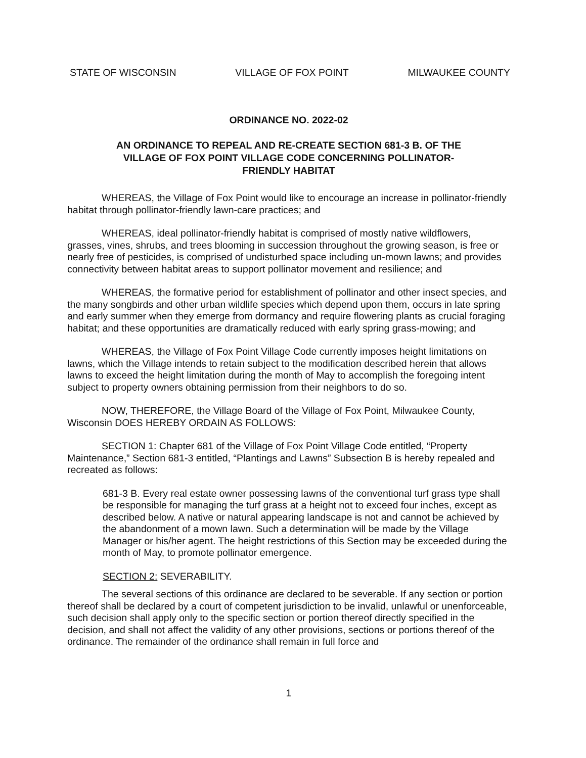STATE OF WISCONSIN VILLAGE OF FOX POINT MILWAUKEE COUNTY
ORDINANCE NO. 2022-02
AN ORDINANCE TO REPEAL AND RE-CREATE SECTION 681-3 B. OF THE
VILLAGE OF FOX POINT VILLAGE CODE CONCERNING POLLINATOR-
FRIENDLY HABITAT
WHEREAS, the Village of Fox Point would like to encourage an increase in pollinator-friendly habitat through pollinator-friendly lawn-care practices; and
WHEREAS, ideal pollinator-friendly habitat is comprised of mostly native wildflowers, grasses, vines, shrubs, and trees blooming in succession throughout the growing season, is free or nearly free of pesticides, is comprised of undisturbed space including un-mown lawns; and provides connectivity between habitat areas to support pollinator movement and resilience; and
WHEREAS, the formative period for establishment of pollinator and other insect species, and the many songbirds and other urban wildlife species which depend upon them, occurs in late spring and early summer when they emerge from dormancy and require flowering plants as crucial foraging habitat; and these opportunities are dramatically reduced with early spring grass-mowing; and
WHEREAS, the Village of Fox Point Village Code currently imposes height limitations on lawns, which the Village intends to retain subject to the modification described herein that allows lawns to exceed the height limitation during the month of May to accomplish the foregoing intent subject to property owners obtaining permission from their neighbors to do so.
NOW, THEREFORE, the Village Board of the Village of Fox Point, Milwaukee County, Wisconsin DOES HEREBY ORDAIN AS FOLLOWS:
SECTION 1: Chapter 681 of the Village of Fox Point Village Code entitled, “Property Maintenance,” Section 681-3 entitled, “Plantings and Lawns” Subsection B is hereby repealed and recreated as follows:
681-3 B. Every real estate owner possessing lawns of the conventional turf grass type shall be responsible for managing the turf grass at a height not to exceed four inches, except as described below. A native or natural appearing landscape is not and cannot be achieved by the abandonment of a mown lawn. Such a determination will be made by the Village Manager or his/her agent. The height restrictions of this Section may be exceeded during the month of May, to promote pollinator emergence.
SECTION 2: SEVERABILITY.
The several sections of this ordinance are declared to be severable. If any section or portion thereof shall be declared by a court of competent jurisdiction to be invalid, unlawful or unenforceable, such decision shall apply only to the specific section or portion thereof directly specified in the decision, and shall not affect the validity of any other provisions, sections or portions thereof of the ordinance. The remainder of the ordinance shall remain in full force and
1